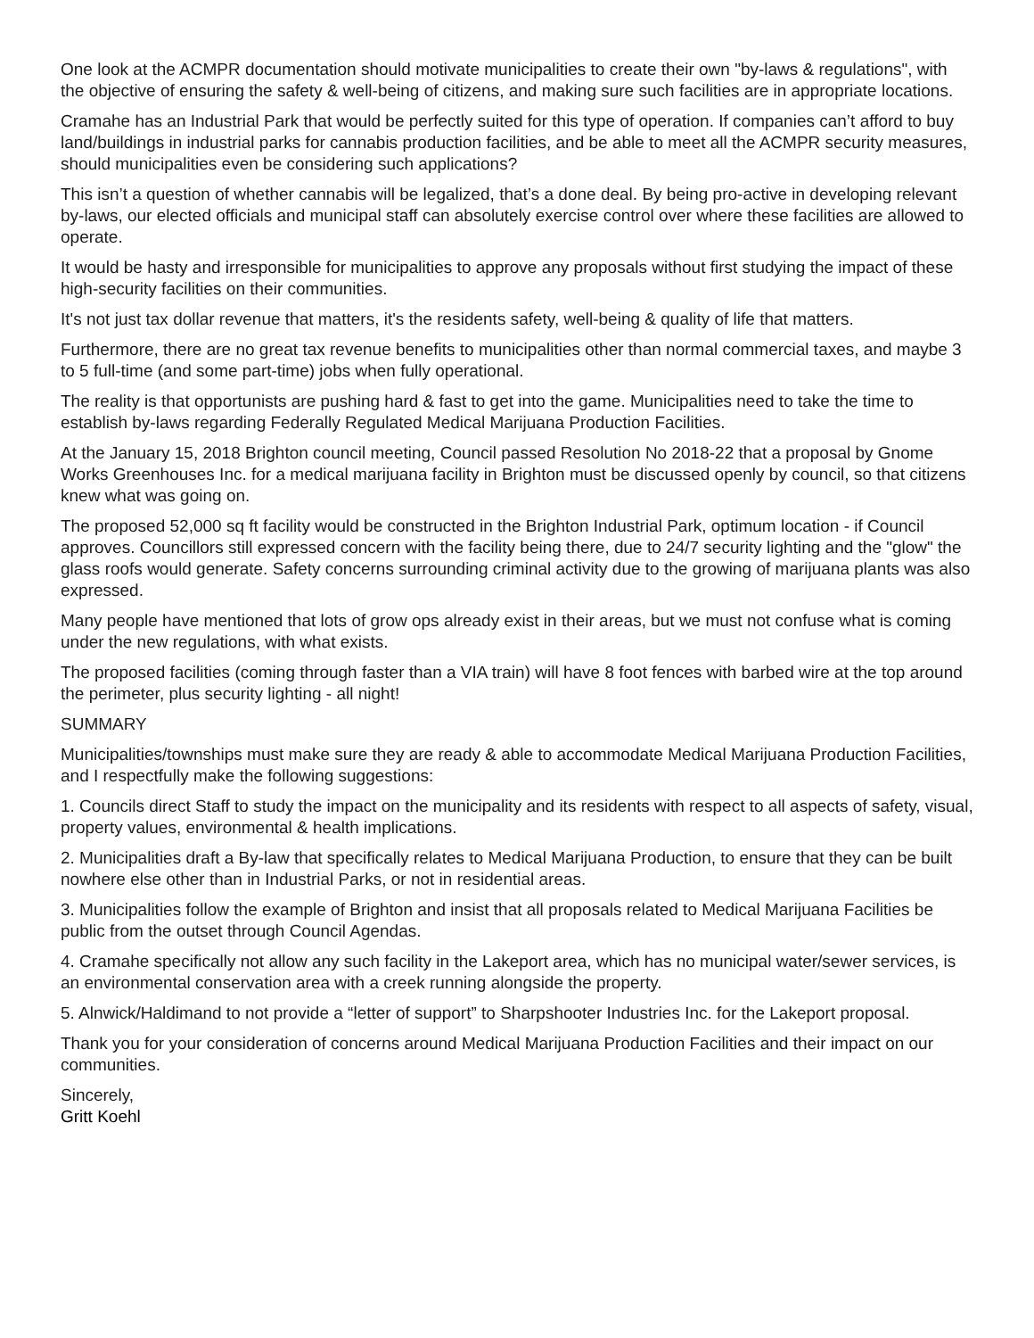One look at the ACMPR documentation should motivate municipalities to create their own "by-laws & regulations", with the objective of ensuring the safety & well-being of citizens, and making sure such facilities are in appropriate locations.
Cramahe has an Industrial Park that would be perfectly suited for this type of operation. If companies can’t afford to buy land/buildings in industrial parks for cannabis production facilities, and be able to meet all the ACMPR security measures, should municipalities even be considering such applications?
This isn’t a question of whether cannabis will be legalized, that’s a done deal. By being pro-active in developing relevant by-laws, our elected officials and municipal staff can absolutely exercise control over where these facilities are allowed to operate.
It would be hasty and irresponsible for municipalities to approve any proposals without first studying the impact of these high-security facilities on their communities.
It's not just tax dollar revenue that matters, it's the residents safety, well-being & quality of life that matters.
Furthermore, there are no great tax revenue benefits to municipalities other than normal commercial taxes, and maybe 3 to 5 full-time (and some part-time) jobs when fully operational.
The reality is that opportunists are pushing hard & fast to get into the game. Municipalities need to take the time to establish by-laws regarding Federally Regulated Medical Marijuana Production Facilities.
At the January 15, 2018 Brighton council meeting, Council passed Resolution No 2018-22 that a proposal by Gnome Works Greenhouses Inc. for a medical marijuana facility in Brighton must be discussed openly by council, so that citizens knew what was going on.
The proposed 52,000 sq ft facility would be constructed in the Brighton Industrial Park, optimum location - if Council approves. Councillors still expressed concern with the facility being there, due to 24/7 security lighting and the "glow" the glass roofs would generate. Safety concerns surrounding criminal activity due to the growing of marijuana plants was also expressed.
Many people have mentioned that lots of grow ops already exist in their areas, but we must not confuse what is coming under the new regulations, with what exists.
The proposed facilities (coming through faster than a VIA train) will have 8 foot fences with barbed wire at the top around the perimeter, plus security lighting - all night!
SUMMARY
Municipalities/townships must make sure they are ready & able to accommodate Medical Marijuana Production Facilities, and I respectfully make the following suggestions:
1. Councils direct Staff to study the impact on the municipality and its residents with respect to all aspects of safety, visual, property values, environmental & health implications.
2. Municipalities draft a By-law that specifically relates to Medical Marijuana Production, to ensure that they can be built nowhere else other than in Industrial Parks, or not in residential areas.
3. Municipalities follow the example of Brighton and insist that all proposals related to Medical Marijuana Facilities be public from the outset through Council Agendas.
4. Cramahe specifically not allow any such facility in the Lakeport area, which has no municipal water/sewer services, is an environmental conservation area with a creek running alongside the property.
5. Alnwick/Haldimand to not provide a “letter of support” to Sharpshooter Industries Inc. for the Lakeport proposal.
Thank you for your consideration of concerns around Medical Marijuana Production Facilities and their impact on our communities.
Sincerely,
Gritt Koehl